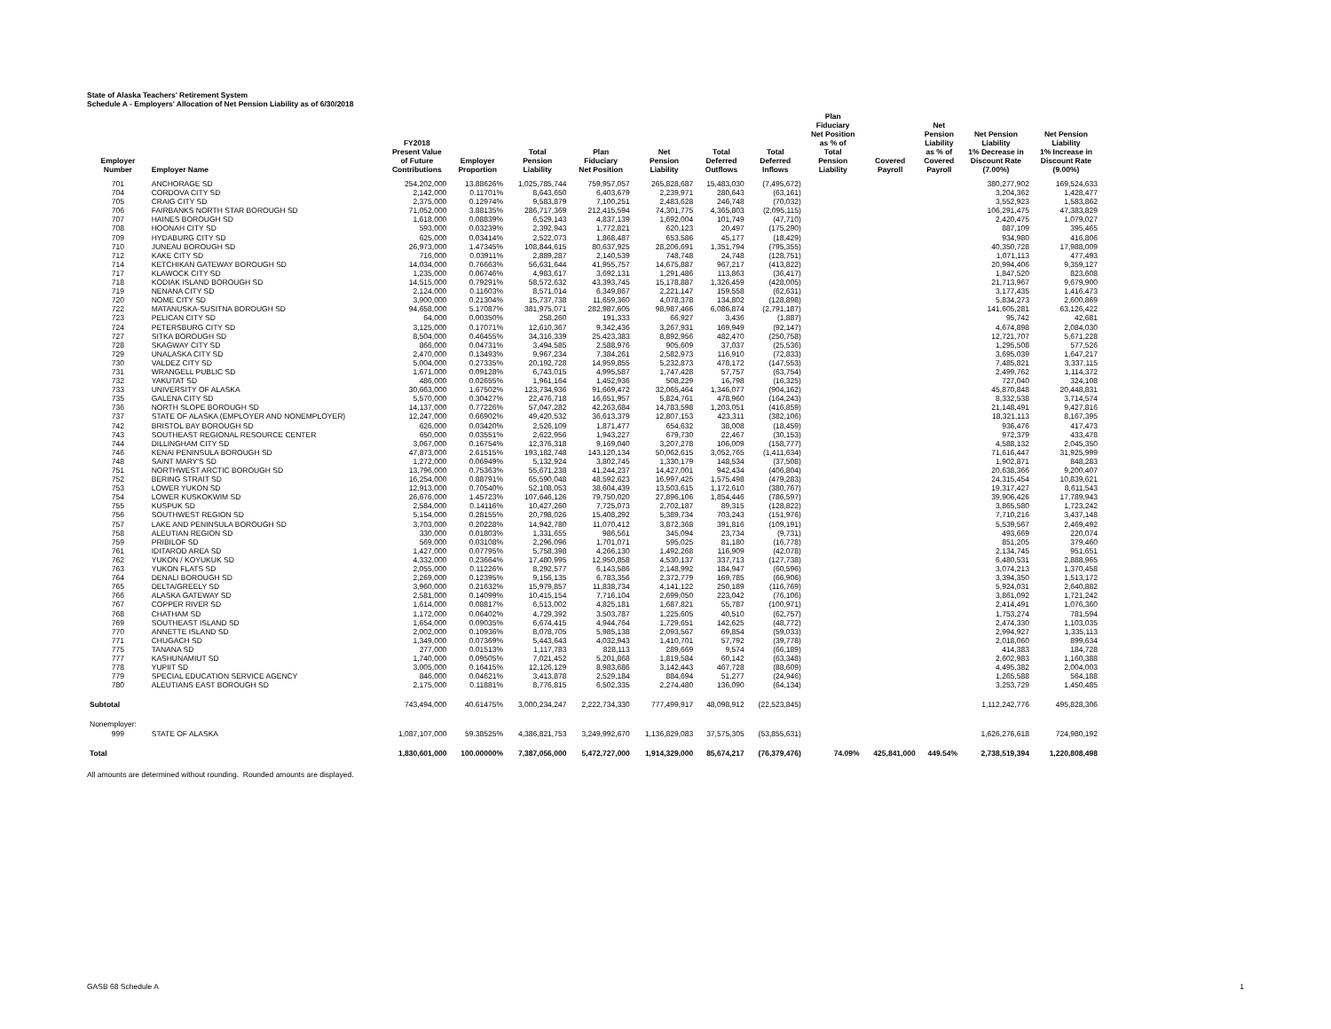State of Alaska Teachers' Retirement System
Schedule A - Employers' Allocation of Net Pension Liability as of 6/30/2018
| Employer Number | Employer Name | FY2018 Present Value of Future Contributions | Employer Proportion | Total Pension Liability | Plan Fiduciary Net Position | Net Pension Liability | Total Deferred Outflows | Total Deferred Inflows | Plan Fiduciary Net Position as % of Total Pension Liability | Covered Payroll | Net Pension Liability as % of Covered Payroll | Net Pension Liability 1% Decrease in Discount Rate (7.00%) | Net Pension Liability 1% Increase in Discount Rate (9.00%) |
| --- | --- | --- | --- | --- | --- | --- | --- | --- | --- | --- | --- | --- | --- |
| 701 | ANCHORAGE SD | 254,202,000 | 13.88626% | 1,025,785,744 | 759,957,057 | 265,828,687 | 15,483,030 | (7,495,672) | | | | 380,277,902 | 169,524,633 |
| 704 | CORDOVA CITY SD | 2,142,000 | 0.11701% | 8,643,650 | 6,403,679 | 2,239,971 | 280,643 | (63,161) | | | | 3,204,362 | 1,428,477 |
| 705 | CRAIG CITY SD | 2,375,000 | 0.12974% | 9,583,879 | 7,100,251 | 2,483,628 | 246,748 | (70,032) | | | | 3,552,923 | 1,583,862 |
| 706 | FAIRBANKS NORTH STAR BOROUGH SD | 71,052,000 | 3.88135% | 286,717,369 | 212,415,594 | 74,301,775 | 4,365,803 | (2,095,115) | | | | 106,291,475 | 47,383,829 |
| 707 | HAINES BOROUGH SD | 1,618,000 | 0.08839% | 6,529,143 | 4,837,139 | 1,692,004 | 101,749 | (47,710) | | | | 2,420,475 | 1,079,027 |
| 708 | HOONAH CITY SD | 593,000 | 0.03239% | 2,392,943 | 1,772,821 | 620,123 | 20,497 | (175,290) | | | | 887,109 | 395,465 |
| 709 | HYDABURG CITY SD | 625,000 | 0.03414% | 2,522,073 | 1,868,487 | 653,586 | 45,177 | (18,429) | | | | 934,980 | 416,806 |
| 710 | JUNEAU BOROUGH SD | 26,973,000 | 1.47345% | 108,844,615 | 80,637,925 | 28,206,691 | 1,351,794 | (795,355) | | | | 40,350,728 | 17,988,009 |
| 712 | KAKE CITY SD | 716,000 | 0.03911% | 2,889,287 | 2,140,539 | 748,748 | 24,748 | (128,751) | | | | 1,071,113 | 477,493 |
| 714 | KETCHIKAN GATEWAY BOROUGH SD | 14,034,000 | 0.76663% | 56,631,644 | 41,955,757 | 14,675,887 | 967,217 | (413,822) | | | | 20,994,406 | 9,359,127 |
| 717 | KLAWOCK CITY SD | 1,235,000 | 0.06746% | 4,983,617 | 3,692,131 | 1,291,486 | 113,863 | (36,417) | | | | 1,847,520 | 823,608 |
| 718 | KODIAK ISLAND BOROUGH SD | 14,515,000 | 0.79291% | 58,572,632 | 43,393,745 | 15,178,887 | 1,326,459 | (428,005) | | | | 21,713,967 | 9,679,900 |
| 719 | NENANA CITY SD | 2,124,000 | 0.11603% | 8,571,014 | 6,349,867 | 2,221,147 | 159,558 | (62,631) | | | | 3,177,435 | 1,416,473 |
| 720 | NOME CITY SD | 3,900,000 | 0.21304% | 15,737,738 | 11,659,360 | 4,078,378 | 134,802 | (128,898) | | | | 5,834,273 | 2,600,869 |
| 722 | MATANUSKA-SUSITNA BOROUGH SD | 94,658,000 | 5.17087% | 381,975,071 | 282,987,605 | 98,987,466 | 6,086,874 | (2,791,187) | | | | 141,605,281 | 63,126,422 |
| 723 | PELICAN CITY SD | 64,000 | 0.00350% | 258,260 | 191,333 | 66,927 | 3,436 | (1,887) | | | | 95,742 | 42,681 |
| 724 | PETERSBURG CITY SD | 3,125,000 | 0.17071% | 12,610,367 | 9,342,436 | 3,267,931 | 169,949 | (92,147) | | | | 4,674,898 | 2,084,030 |
| 727 | SITKA BOROUGH SD | 8,504,000 | 0.46455% | 34,316,339 | 25,423,383 | 8,892,956 | 482,470 | (250,758) | | | | 12,721,707 | 5,671,228 |
| 728 | SKAGWAY CITY SD | 866,000 | 0.04731% | 3,494,585 | 2,588,976 | 905,609 | 37,037 | (25,536) | | | | 1,295,508 | 577,526 |
| 729 | UNALASKA CITY SD | 2,470,000 | 0.13493% | 9,967,234 | 7,384,261 | 2,582,973 | 116,910 | (72,833) | | | | 3,695,039 | 1,647,217 |
| 730 | VALDEZ CITY SD | 5,004,000 | 0.27335% | 20,192,728 | 14,959,855 | 5,232,873 | 478,172 | (147,553) | | | | 7,485,821 | 3,337,115 |
| 731 | WRANGELL PUBLIC SD | 1,671,000 | 0.09128% | 6,743,015 | 4,995,587 | 1,747,428 | 57,757 | (63,754) | | | | 2,499,762 | 1,114,372 |
| 732 | YAKUTAT SD | 486,000 | 0.02655% | 1,961,164 | 1,452,936 | 508,229 | 16,798 | (16,325) | | | | 727,040 | 324,108 |
| 733 | UNIVERSITY OF ALASKA | 30,663,000 | 1.67502% | 123,734,936 | 91,669,472 | 32,065,464 | 1,346,077 | (904,162) | | | | 45,870,848 | 20,448,831 |
| 735 | GALENA CITY SD | 5,570,000 | 0.30427% | 22,476,718 | 16,651,957 | 5,824,761 | 478,960 | (164,243) | | | | 8,332,538 | 3,714,574 |
| 736 | NORTH SLOPE BOROUGH SD | 14,137,000 | 0.77226% | 57,047,282 | 42,263,684 | 14,783,598 | 1,203,051 | (416,859) | | | | 21,148,491 | 9,427,816 |
| 737 | STATE OF ALASKA (EMPLOYER AND NONEMPLOYER) | 12,247,000 | 0.66902% | 49,420,532 | 36,613,379 | 12,807,153 | 423,311 | (382,106) | | | | 18,321,113 | 8,167,395 |
| 742 | BRISTOL BAY BOROUGH SD | 626,000 | 0.03420% | 2,526,109 | 1,871,477 | 654,632 | 38,008 | (18,459) | | | | 936,476 | 417,473 |
| 743 | SOUTHEAST REGIONAL RESOURCE CENTER | 650,000 | 0.03551% | 2,622,956 | 1,943,227 | 679,730 | 22,467 | (30,153) | | | | 972,379 | 433,478 |
| 744 | DILLINGHAM CITY SD | 3,067,000 | 0.16754% | 12,376,318 | 9,169,040 | 3,207,278 | 106,009 | (158,777) | | | | 4,588,132 | 2,045,350 |
| 746 | KENAI PENINSULA BOROUGH SD | 47,873,000 | 2.61515% | 193,182,748 | 143,120,134 | 50,062,615 | 3,052,765 | (1,411,634) | | | | 71,616,447 | 31,925,999 |
| 748 | SAINT MARY'S SD | 1,272,000 | 0.06949% | 5,132,924 | 3,802,745 | 1,330,179 | 148,534 | (37,508) | | | | 1,902,871 | 848,283 |
| 751 | NORTHWEST ARCTIC BOROUGH SD | 13,796,000 | 0.75363% | 55,671,238 | 41,244,237 | 14,427,001 | 942,434 | (406,804) | | | | 20,638,366 | 9,200,407 |
| 752 | BERING STRAIT SD | 16,254,000 | 0.88791% | 65,590,048 | 48,592,623 | 16,997,425 | 1,575,498 | (479,283) | | | | 24,315,454 | 10,839,621 |
| 753 | LOWER YUKON SD | 12,913,000 | 0.70540% | 52,108,053 | 38,604,439 | 13,503,615 | 1,172,610 | (380,767) | | | | 19,317,427 | 8,611,543 |
| 754 | LOWER KUSKOKWIM SD | 26,676,000 | 1.45723% | 107,646,126 | 79,750,020 | 27,896,106 | 1,854,446 | (786,597) | | | | 39,906,426 | 17,789,943 |
| 755 | KUSPUK SD | 2,584,000 | 0.14116% | 10,427,260 | 7,725,073 | 2,702,187 | 89,315 | (128,822) | | | | 3,865,580 | 1,723,242 |
| 756 | SOUTHWEST REGION SD | 5,154,000 | 0.28155% | 20,798,026 | 15,408,292 | 5,389,734 | 703,243 | (151,976) | | | | 7,710,216 | 3,437,148 |
| 757 | LAKE AND PENINSULA BOROUGH SD | 3,703,000 | 0.20228% | 14,942,780 | 11,070,412 | 3,872,368 | 391,816 | (109,191) | | | | 5,539,567 | 2,469,492 |
| 758 | ALEUTIAN REGION SD | 330,000 | 0.01803% | 1,331,655 | 986,561 | 345,094 | 23,734 | (9,731) | | | | 493,669 | 220,074 |
| 759 | PRIBILOF SD | 569,000 | 0.03108% | 2,296,096 | 1,701,071 | 595,025 | 81,180 | (16,778) | | | | 851,205 | 379,460 |
| 761 | IDITAROD AREA SD | 1,427,000 | 0.07795% | 5,758,398 | 4,266,130 | 1,492,268 | 116,909 | (42,078) | | | | 2,134,745 | 951,651 |
| 762 | YUKON / KOYUKUK SD | 4,332,000 | 0.23664% | 17,480,995 | 12,950,858 | 4,530,137 | 337,713 | (127,738) | | | | 6,480,531 | 2,888,965 |
| 763 | YUKON FLATS SD | 2,055,000 | 0.11226% | 8,292,577 | 6,143,586 | 2,148,992 | 184,947 | (60,596) | | | | 3,074,213 | 1,370,458 |
| 764 | DENALI BOROUGH SD | 2,269,000 | 0.12395% | 9,156,135 | 6,783,356 | 2,372,779 | 169,785 | (66,906) | | | | 3,394,350 | 1,513,172 |
| 765 | DELTA/GREELY SD | 3,960,000 | 0.21632% | 15,979,857 | 11,838,734 | 4,141,122 | 250,189 | (116,769) | | | | 5,924,031 | 2,640,882 |
| 766 | ALASKA GATEWAY SD | 2,581,000 | 0.14099% | 10,415,154 | 7,716,104 | 2,699,050 | 223,042 | (76,106) | | | | 3,861,092 | 1,721,242 |
| 767 | COPPER RIVER SD | 1,614,000 | 0.08817% | 6,513,002 | 4,825,181 | 1,687,821 | 55,787 | (100,971) | | | | 2,414,491 | 1,076,360 |
| 768 | CHATHAM SD | 1,172,000 | 0.06402% | 4,729,392 | 3,503,787 | 1,225,605 | 40,510 | (62,757) | | | | 1,753,274 | 781,594 |
| 769 | SOUTHEAST ISLAND SD | 1,654,000 | 0.09035% | 6,674,415 | 4,944,764 | 1,729,651 | 142,625 | (48,772) | | | | 2,474,330 | 1,103,035 |
| 770 | ANNETTE ISLAND SD | 2,002,000 | 0.10936% | 8,078,705 | 5,985,138 | 2,093,567 | 69,854 | (59,033) | | | | 2,994,927 | 1,335,113 |
| 771 | CHUGACH SD | 1,349,000 | 0.07369% | 5,443,643 | 4,032,943 | 1,410,701 | 57,792 | (39,778) | | | | 2,018,060 | 899,634 |
| 775 | TANANA SD | 277,000 | 0.01513% | 1,117,783 | 828,113 | 289,669 | 9,574 | (66,189) | | | | 414,383 | 184,728 |
| 777 | KASHUNAMIUT SD | 1,740,000 | 0.09505% | 7,021,452 | 5,201,868 | 1,819,584 | 60,142 | (63,348) | | | | 2,602,983 | 1,160,388 |
| 778 | YUPIIT SD | 3,005,000 | 0.16415% | 12,126,129 | 8,983,686 | 3,142,443 | 467,728 | (88,609) | | | | 4,495,382 | 2,004,003 |
| 779 | SPECIAL EDUCATION SERVICE AGENCY | 846,000 | 0.04621% | 3,413,878 | 2,529,184 | 884,694 | 51,277 | (24,946) | | | | 1,265,588 | 564,188 |
| 780 | ALEUTIANS EAST BOROUGH SD | 2,175,000 | 0.11881% | 8,776,815 | 6,502,335 | 2,274,480 | 136,090 | (64,134) | | | | 3,253,729 | 1,450,485 |
| Subtotal | | 743,494,000 | 40.61475% | 3,000,234,247 | 2,222,734,330 | 777,499,917 | 48,098,912 | (22,523,845) | | | | 1,112,242,776 | 495,828,306 |
| Nonemployer: | | | | | | | | | | | | | |
| 999 | STATE OF ALASKA | 1,087,107,000 | 59.38525% | 4,386,821,753 | 3,249,992,670 | 1,136,829,083 | 37,575,305 | (53,855,631) | | | | 1,626,276,618 | 724,980,192 |
| Total | | 1,830,601,000 | 100.00000% | 7,387,056,000 | 5,472,727,000 | 1,914,329,000 | 85,674,217 | (76,379,476) | 74.09% | 425,841,000 | 449.54% | 2,738,519,394 | 1,220,808,498 |
All amounts are determined without rounding. Rounded amounts are displayed.
GASB 68 Schedule A 1